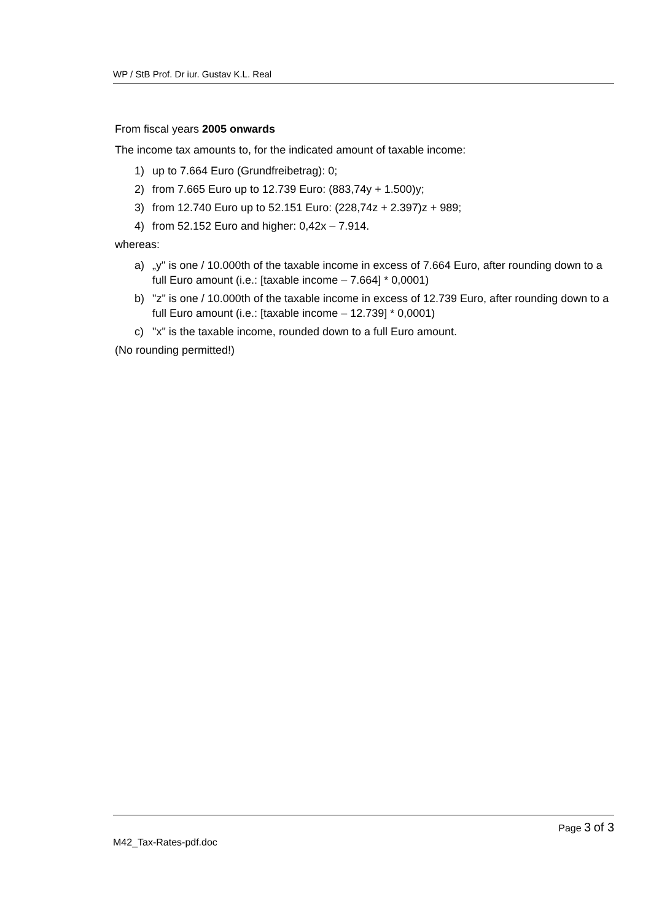WP / StB Prof. Dr iur. Gustav K.L. Real
From fiscal years 2005 onwards
The income tax amounts to, for the indicated amount of taxable income:
1) up to 7.664 Euro (Grundfreibetrag): 0;
2) from 7.665 Euro up to 12.739 Euro: (883,74y + 1.500)y;
3) from 12.740 Euro up to 52.151 Euro: (228,74z + 2.397)z + 989;
4) from 52.152 Euro and higher: 0,42x – 7.914.
whereas:
a) „y" is one / 10.000th of the taxable income in excess of 7.664 Euro, after rounding down to a full Euro amount (i.e.: [taxable income – 7.664] * 0,0001)
b) "z" is one / 10.000th of the taxable income in excess of 12.739 Euro, after rounding down to a full Euro amount (i.e.: [taxable income – 12.739] * 0,0001)
c) "x" is the taxable income, rounded down to a full Euro amount.
(No rounding permitted!)
Page 3 of 3
M42_Tax-Rates-pdf.doc